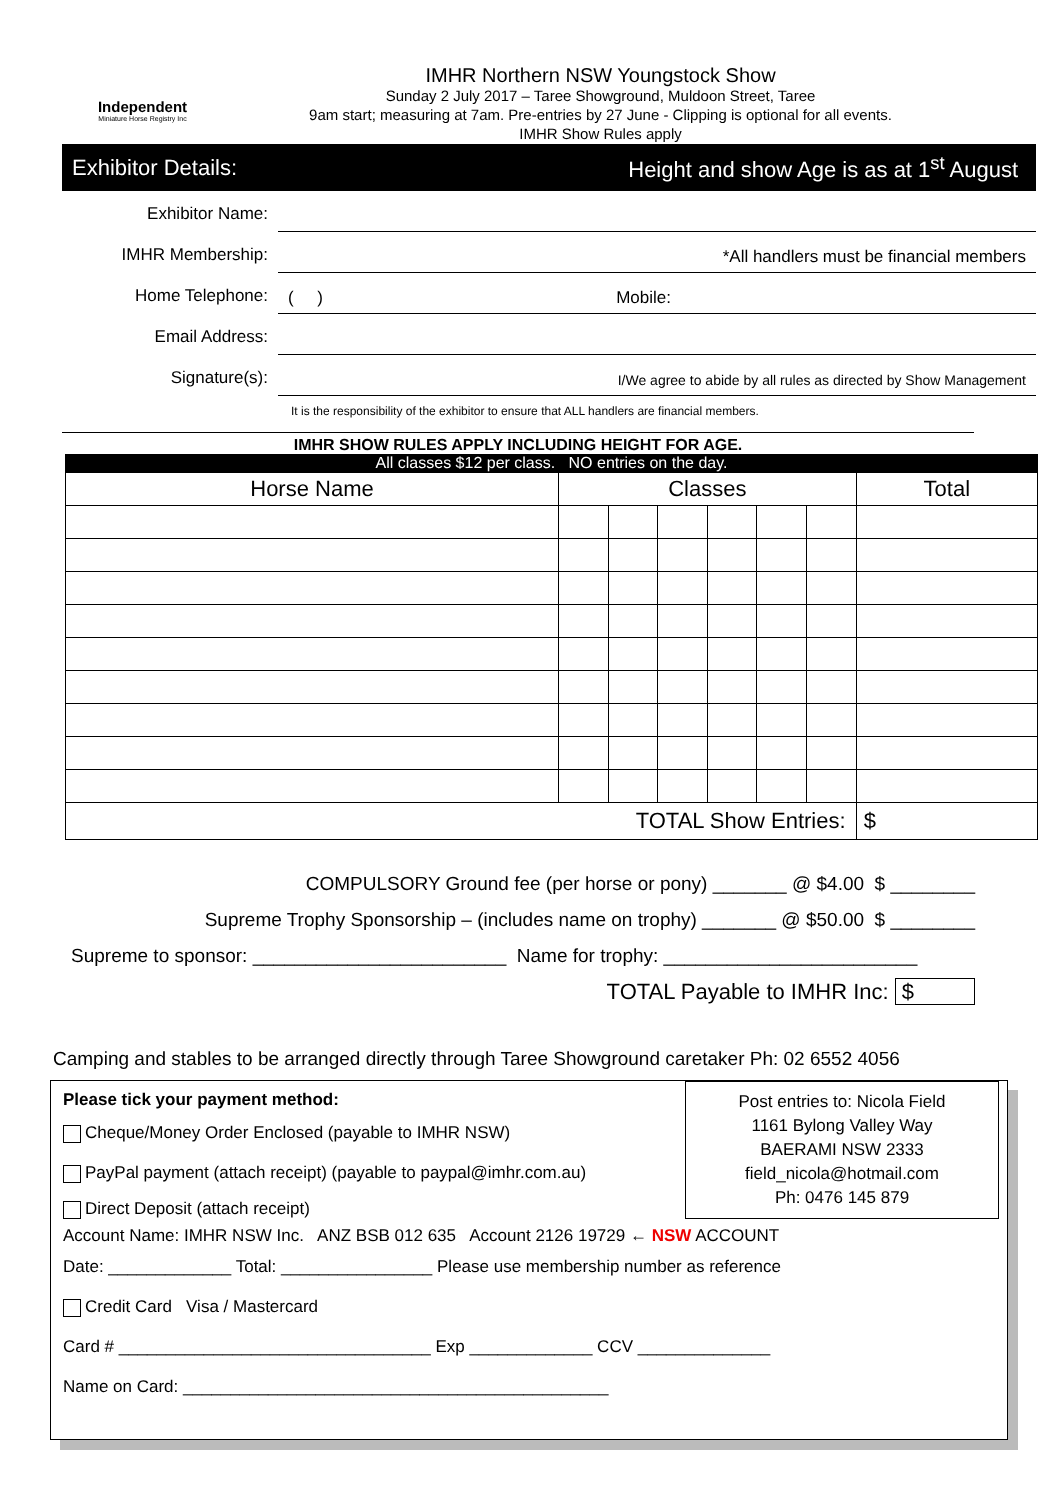Independent
Miniature Horse Registry Inc
IMHR Northern NSW Youngstock Show
Sunday 2 July 2017 – Taree Showground, Muldoon Street, Taree
9am start; measuring at 7am. Pre-entries by 27 June - Clipping is optional for all events.
IMHR Show Rules apply
Exhibitor Details: Height and show Age is as at 1<sup>st</sup> August
Exhibitor Name:
IMHR Membership:
*All handlers must be financial members
Home Telephone:
( ) Mobile:
Email Address:
Signature(s):
I/We agree to abide by all rules as directed by Show Management
It is the responsibility of the exhibitor to ensure that ALL handlers are financial members.
IMHR SHOW RULES APPLY INCLUDING HEIGHT FOR AGE.
All classes $12 per class. NO entries on the day.
| Horse Name | Classes | | | | | | Total |
| --- | --- | --- | --- | --- | --- | --- | --- |
| TOTAL Show Entries: | | | | | | | $ |
COMPULSORY Ground fee (per horse or pony) _______ @ $4.00 $ ________
Supreme Trophy Sponsorship – (includes name on trophy) _______ @ $50.00 $ ________
Supreme to sponsor: ________________________ Name for trophy: ________________________
TOTAL Payable to IMHR Inc: $
Camping and stables to be arranged directly through Taree Showground caretaker Ph: 02 6552 4056
Post entries to: Nicola Field
1161 Bylong Valley Way
BAERAMI NSW 2333
field_nicola@hotmail.com
Ph: 0476 145 879
Please tick your payment method:
Cheque/Money Order Enclosed (payable to IMHR NSW)
PayPal payment (attach receipt) (payable to paypal@imhr.com.au)
Direct Deposit (attach receipt)
Account Name: IMHR NSW Inc. ANZ BSB 012 635 Account 2126 19729 ← NSW ACCOUNT
Date: _____________ Total: ________________ Please use membership number as reference
Credit Card Visa / Mastercard
Card # _________________________________ Exp _____________ CCV ______________
Name on Card: _____________________________________________